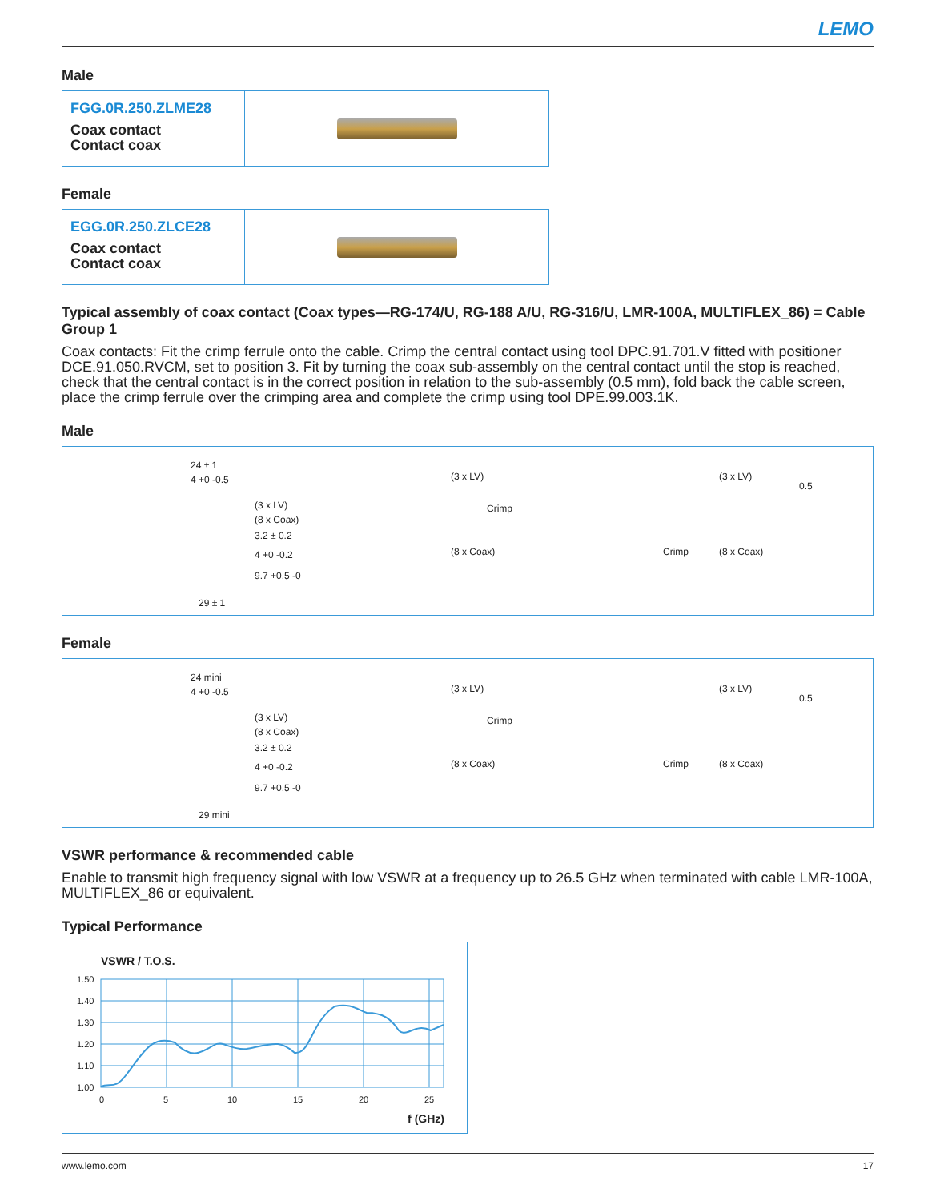LEMO
Male
FGG.0R.250.ZLME28
Coax contact
Contact coax
Female
EGG.0R.250.ZLCE28
Coax contact
Contact coax
Typical assembly of coax contact (Coax types—RG-174/U, RG-188 A/U, RG-316/U, LMR-100A, MULTIFLEX_86) = Cable Group 1
Coax contacts: Fit the crimp ferrule onto the cable. Crimp the central contact using tool DPC.91.701.V fitted with positioner DCE.91.050.RVCM, set to position 3. Fit by turning the coax sub-assembly on the central contact until the stop is reached, check that the central contact is in the correct position in relation to the sub-assembly (0.5 mm), fold back the cable screen, place the crimp ferrule over the crimping area and complete the crimp using tool DPE.99.003.1K.
Male
24 ± 1
4 +0 -0.5
(3 x LV)
(8 x Coax)
3.2 ± 0.2
4 +0 -0.2
9.7 +0.5 -0
29 ± 1
(3 x LV)
Crimp
(8 x Coax)
(3 x LV)
0.5
Crimp (8 x Coax)
Female
24 mini
4 +0 -0.5
(3 x LV)
(8 x Coax)
3.2 ± 0.2
4 +0 -0.2
9.7 +0.5 -0
29 mini
(3 x LV)
Crimp
(8 x Coax)
(3 x LV)
0.5
Crimp (8 x Coax)
VSWR performance & recommended cable
Enable to transmit high frequency signal with low VSWR at a frequency up to 26.5 GHz when terminated with cable LMR-100A, MULTIFLEX_86 or equivalent.
Typical Performance
VSWR / T.O.S.
1.50
1.40
1.30
1.20
1.10
1.00
0
5
10
15
20
25
f (GHz)
www.lemo.com 17